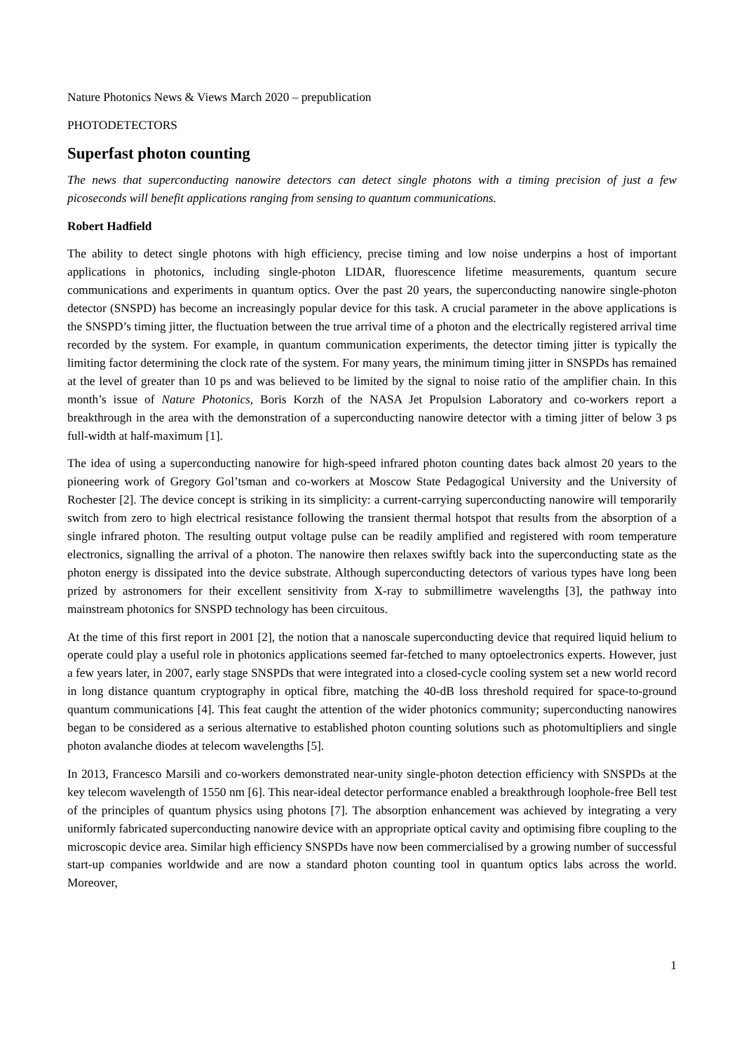Nature Photonics News & Views March 2020 – prepublication
PHOTODETECTORS
Superfast photon counting
The news that superconducting nanowire detectors can detect single photons with a timing precision of just a few picoseconds will benefit applications ranging from sensing to quantum communications.
Robert Hadfield
The ability to detect single photons with high efficiency, precise timing and low noise underpins a host of important applications in photonics, including single-photon LIDAR, fluorescence lifetime measurements, quantum secure communications and experiments in quantum optics. Over the past 20 years, the superconducting nanowire single-photon detector (SNSPD) has become an increasingly popular device for this task. A crucial parameter in the above applications is the SNSPD’s timing jitter, the fluctuation between the true arrival time of a photon and the electrically registered arrival time recorded by the system. For example, in quantum communication experiments, the detector timing jitter is typically the limiting factor determining the clock rate of the system. For many years, the minimum timing jitter in SNSPDs has remained at the level of greater than 10 ps and was believed to be limited by the signal to noise ratio of the amplifier chain. In this month’s issue of Nature Photonics, Boris Korzh of the NASA Jet Propulsion Laboratory and co-workers report a breakthrough in the area with the demonstration of a superconducting nanowire detector with a timing jitter of below 3 ps full-width at half-maximum [1].
The idea of using a superconducting nanowire for high-speed infrared photon counting dates back almost 20 years to the pioneering work of Gregory Gol’tsman and co-workers at Moscow State Pedagogical University and the University of Rochester [2]. The device concept is striking in its simplicity: a current-carrying superconducting nanowire will temporarily switch from zero to high electrical resistance following the transient thermal hotspot that results from the absorption of a single infrared photon. The resulting output voltage pulse can be readily amplified and registered with room temperature electronics, signalling the arrival of a photon. The nanowire then relaxes swiftly back into the superconducting state as the photon energy is dissipated into the device substrate. Although superconducting detectors of various types have long been prized by astronomers for their excellent sensitivity from X-ray to submillimetre wavelengths [3], the pathway into mainstream photonics for SNSPD technology has been circuitous.
At the time of this first report in 2001 [2], the notion that a nanoscale superconducting device that required liquid helium to operate could play a useful role in photonics applications seemed far-fetched to many optoelectronics experts. However, just a few years later, in 2007, early stage SNSPDs that were integrated into a closed-cycle cooling system set a new world record in long distance quantum cryptography in optical fibre, matching the 40-dB loss threshold required for space-to-ground quantum communications [4]. This feat caught the attention of the wider photonics community; superconducting nanowires began to be considered as a serious alternative to established photon counting solutions such as photomultipliers and single photon avalanche diodes at telecom wavelengths [5].
In 2013, Francesco Marsili and co-workers demonstrated near-unity single-photon detection efficiency with SNSPDs at the key telecom wavelength of 1550 nm [6]. This near-ideal detector performance enabled a breakthrough loophole-free Bell test of the principles of quantum physics using photons [7]. The absorption enhancement was achieved by integrating a very uniformly fabricated superconducting nanowire device with an appropriate optical cavity and optimising fibre coupling to the microscopic device area. Similar high efficiency SNSPDs have now been commercialised by a growing number of successful start-up companies worldwide and are now a standard photon counting tool in quantum optics labs across the world. Moreover,
1